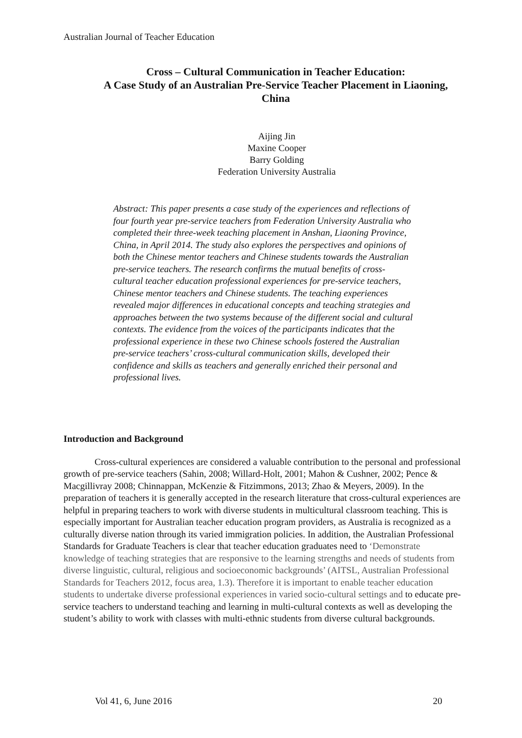Australian Journal of Teacher Education
Cross – Cultural Communication in Teacher Education:
A Case Study of an Australian Pre-Service Teacher Placement in Liaoning, China
Aijing Jin
Maxine Cooper
Barry Golding
Federation University Australia
Abstract: This paper presents a case study of the experiences and reflections of four fourth year pre-service teachers from Federation University Australia who completed their three-week teaching placement in Anshan, Liaoning Province, China, in April 2014. The study also explores the perspectives and opinions of both the Chinese mentor teachers and Chinese students towards the Australian pre-service teachers. The research confirms the mutual benefits of cross-cultural teacher education professional experiences for pre-service teachers, Chinese mentor teachers and Chinese students. The teaching experiences revealed major differences in educational concepts and teaching strategies and approaches between the two systems because of the different social and cultural contexts. The evidence from the voices of the participants indicates that the professional experience in these two Chinese schools fostered the Australian pre-service teachers’ cross-cultural communication skills, developed their confidence and skills as teachers and generally enriched their personal and professional lives.
Introduction and Background
Cross-cultural experiences are considered a valuable contribution to the personal and professional growth of pre-service teachers (Sahin, 2008; Willard-Holt, 2001; Mahon & Cushner, 2002; Pence & Macgillivray 2008; Chinnappan, McKenzie & Fitzimmons, 2013; Zhao & Meyers, 2009). In the preparation of teachers it is generally accepted in the research literature that cross-cultural experiences are helpful in preparing teachers to work with diverse students in multicultural classroom teaching. This is especially important for Australian teacher education program providers, as Australia is recognized as a culturally diverse nation through its varied immigration policies. In addition, the Australian Professional Standards for Graduate Teachers is clear that teacher education graduates need to ‘Demonstrate knowledge of teaching strategies that are responsive to the learning strengths and needs of students from diverse linguistic, cultural, religious and socioeconomic backgrounds’ (AITSL, Australian Professional Standards for Teachers 2012, focus area, 1.3). Therefore it is important to enable teacher education students to undertake diverse professional experiences in varied socio-cultural settings and to educate pre-service teachers to understand teaching and learning in multi-cultural contexts as well as developing the student’s ability to work with classes with multi-ethnic students from diverse cultural backgrounds.
Vol 41, 6, June 2016 20